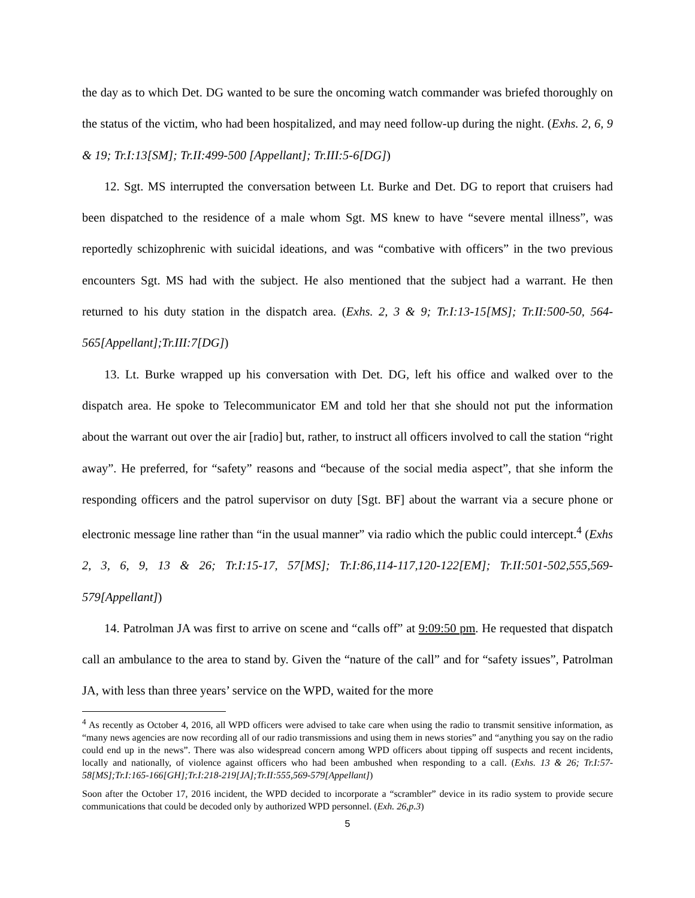the day as to which Det. DG wanted to be sure the oncoming watch commander was briefed thoroughly on the status of the victim, who had been hospitalized, and may need follow-up during the night. (Exhs. 2, 6, 9 & 19; Tr.I:13[SM]; Tr.II:499-500 [Appellant]; Tr.III:5-6[DG])
12. Sgt. MS interrupted the conversation between Lt. Burke and Det. DG to report that cruisers had been dispatched to the residence of a male whom Sgt. MS knew to have “severe mental illness”, was reportedly schizophrenic with suicidal ideations, and was “combative with officers” in the two previous encounters Sgt. MS had with the subject. He also mentioned that the subject had a warrant. He then returned to his duty station in the dispatch area. (Exhs. 2, 3 & 9; Tr.I:13-15[MS]; Tr.II:500-50, 564-565[Appellant];Tr.III:7[DG])
13. Lt. Burke wrapped up his conversation with Det. DG, left his office and walked over to the dispatch area. He spoke to Telecommunicator EM and told her that she should not put the information about the warrant out over the air [radio] but, rather, to instruct all officers involved to call the station “right away”. He preferred, for “safety” reasons and “because of the social media aspect”, that she inform the responding officers and the patrol supervisor on duty [Sgt. BF] about the warrant via a secure phone or electronic message line rather than “in the usual manner” via radio which the public could intercept.<sup>4</sup> (Exhs 2, 3, 6, 9, 13 & 26; Tr.I:15-17, 57[MS]; Tr.I:86,114-117,120-122[EM]; Tr.II:501-502,555,569-579[Appellant])
14. Patrolman JA was first to arrive on scene and “calls off” at 9:09:50 pm. He requested that dispatch call an ambulance to the area to stand by. Given the “nature of the call” and for “safety issues”, Patrolman JA, with less than three years’ service on the WPD, waited for the more
<sup>4</sup> As recently as October 4, 2016, all WPD officers were advised to take care when using the radio to transmit sensitive information, as “many news agencies are now recording all of our radio transmissions and using them in news stories” and “anything you say on the radio could end up in the news”. There was also widespread concern among WPD officers about tipping off suspects and recent incidents, locally and nationally, of violence against officers who had been ambushed when responding to a call. (Exhs. 13 & 26; Tr.I:57-58[MS];Tr.I:165-166[GH];Tr.I:218-219[JA];Tr.II:555,569-579[Appellant])
Soon after the October 17, 2016 incident, the WPD decided to incorporate a “scrambler” device in its radio system to provide secure communications that could be decoded only by authorized WPD personnel. (Exh. 26,p.3)
5